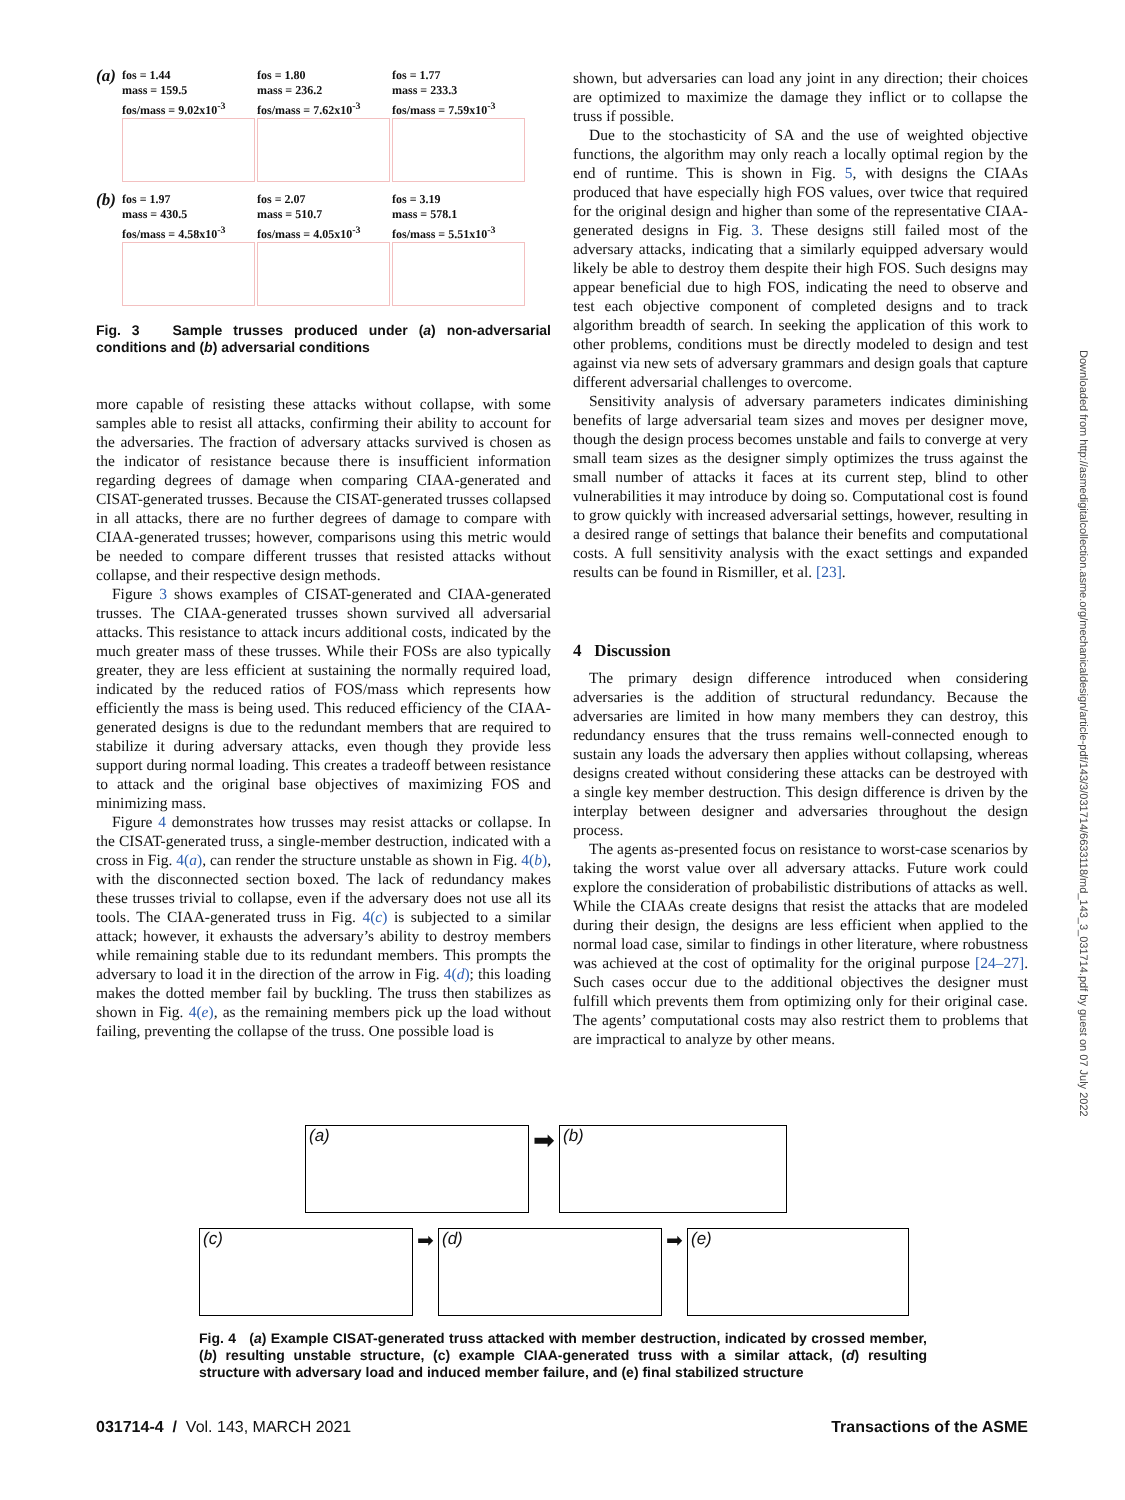(a)
fos = 1.44
mass = 159.5
fos/mass = 9.02x10<sup>-3</sup>
fos = 1.80
mass = 236.2
fos/mass = 7.62x10<sup>-3</sup>
fos = 1.77
mass = 233.3
fos/mass = 7.59x10<sup>-3</sup>
(b)
fos = 1.97
mass = 430.5
fos/mass = 4.58x10<sup>-3</sup>
fos = 2.07
mass = 510.7
fos/mass = 4.05x10<sup>-3</sup>
fos = 3.19
mass = 578.1
fos/mass = 5.51x10<sup>-3</sup>
Fig. 3 Sample trusses produced under (a) non-adversarial conditions and (b) adversarial conditions
more capable of resisting these attacks without collapse, with some samples able to resist all attacks, confirming their ability to account for the adversaries. The fraction of adversary attacks survived is chosen as the indicator of resistance because there is insufficient information regarding degrees of damage when comparing CIAA-generated and CISAT-generated trusses. Because the CISAT-generated trusses collapsed in all attacks, there are no further degrees of damage to compare with CIAA-generated trusses; however, comparisons using this metric would be needed to compare different trusses that resisted attacks without collapse, and their respective design methods.
Figure 3 shows examples of CISAT-generated and CIAA-generated trusses. The CIAA-generated trusses shown survived all adversarial attacks. This resistance to attack incurs additional costs, indicated by the much greater mass of these trusses. While their FOSs are also typically greater, they are less efficient at sustaining the normally required load, indicated by the reduced ratios of FOS/mass which represents how efficiently the mass is being used. This reduced efficiency of the CIAA-generated designs is due to the redundant members that are required to stabilize it during adversary attacks, even though they provide less support during normal loading. This creates a tradeoff between resistance to attack and the original base objectives of maximizing FOS and minimizing mass.
Figure 4 demonstrates how trusses may resist attacks or collapse. In the CISAT-generated truss, a single-member destruction, indicated with a cross in Fig. 4(a), can render the structure unstable as shown in Fig. 4(b), with the disconnected section boxed. The lack of redundancy makes these trusses trivial to collapse, even if the adversary does not use all its tools. The CIAA-generated truss in Fig. 4(c) is subjected to a similar attack; however, it exhausts the adversary’s ability to destroy members while remaining stable due to its redundant members. This prompts the adversary to load it in the direction of the arrow in Fig. 4(d); this loading makes the dotted member fail by buckling. The truss then stabilizes as shown in Fig. 4(e), as the remaining members pick up the load without failing, preventing the collapse of the truss. One possible load is
shown, but adversaries can load any joint in any direction; their choices are optimized to maximize the damage they inflict or to collapse the truss if possible.
Due to the stochasticity of SA and the use of weighted objective functions, the algorithm may only reach a locally optimal region by the end of runtime. This is shown in Fig. 5, with designs the CIAAs produced that have especially high FOS values, over twice that required for the original design and higher than some of the representative CIAA-generated designs in Fig. 3. These designs still failed most of the adversary attacks, indicating that a similarly equipped adversary would likely be able to destroy them despite their high FOS. Such designs may appear beneficial due to high FOS, indicating the need to observe and test each objective component of completed designs and to track algorithm breadth of search. In seeking the application of this work to other problems, conditions must be directly modeled to design and test against via new sets of adversary grammars and design goals that capture different adversarial challenges to overcome.
Sensitivity analysis of adversary parameters indicates diminishing benefits of large adversarial team sizes and moves per designer move, though the design process becomes unstable and fails to converge at very small team sizes as the designer simply optimizes the truss against the small number of attacks it faces at its current step, blind to other vulnerabilities it may introduce by doing so. Computational cost is found to grow quickly with increased adversarial settings, however, resulting in a desired range of settings that balance their benefits and computational costs. A full sensitivity analysis with the exact settings and expanded results can be found in Rismiller, et al. [23].
4 Discussion
The primary design difference introduced when considering adversaries is the addition of structural redundancy. Because the adversaries are limited in how many members they can destroy, this redundancy ensures that the truss remains well-connected enough to sustain any loads the adversary then applies without collapsing, whereas designs created without considering these attacks can be destroyed with a single key member destruction. This design difference is driven by the interplay between designer and adversaries throughout the design process.
The agents as-presented focus on resistance to worst-case scenarios by taking the worst value over all adversary attacks. Future work could explore the consideration of probabilistic distributions of attacks as well. While the CIAAs create designs that resist the attacks that are modeled during their design, the designs are less efficient when applied to the normal load case, similar to findings in other literature, where robustness was achieved at the cost of optimality for the original purpose [24–27]. Such cases occur due to the additional objectives the designer must fulfill which prevents them from optimizing only for their original case. The agents’ computational costs may also restrict them to problems that are impractical to analyze by other means.
(a) ➡ (b)
(c) ➡ (d) ➡ (e)
Fig. 4 (a) Example CISAT-generated truss attacked with member destruction, indicated by crossed member, (b) resulting unstable structure, (c) example CIAA-generated truss with a similar attack, (d) resulting structure with adversary load and induced member failure, and (e) final stabilized structure
Downloaded from http://asmedigitalcollection.asme.org/mechanicaldesign/article-pdf/143/3/031714/6633118/md_143_3_031714.pdf by guest on 07 July 2022
031714-4 / Vol. 143, MARCH 2021
Transactions of the ASME